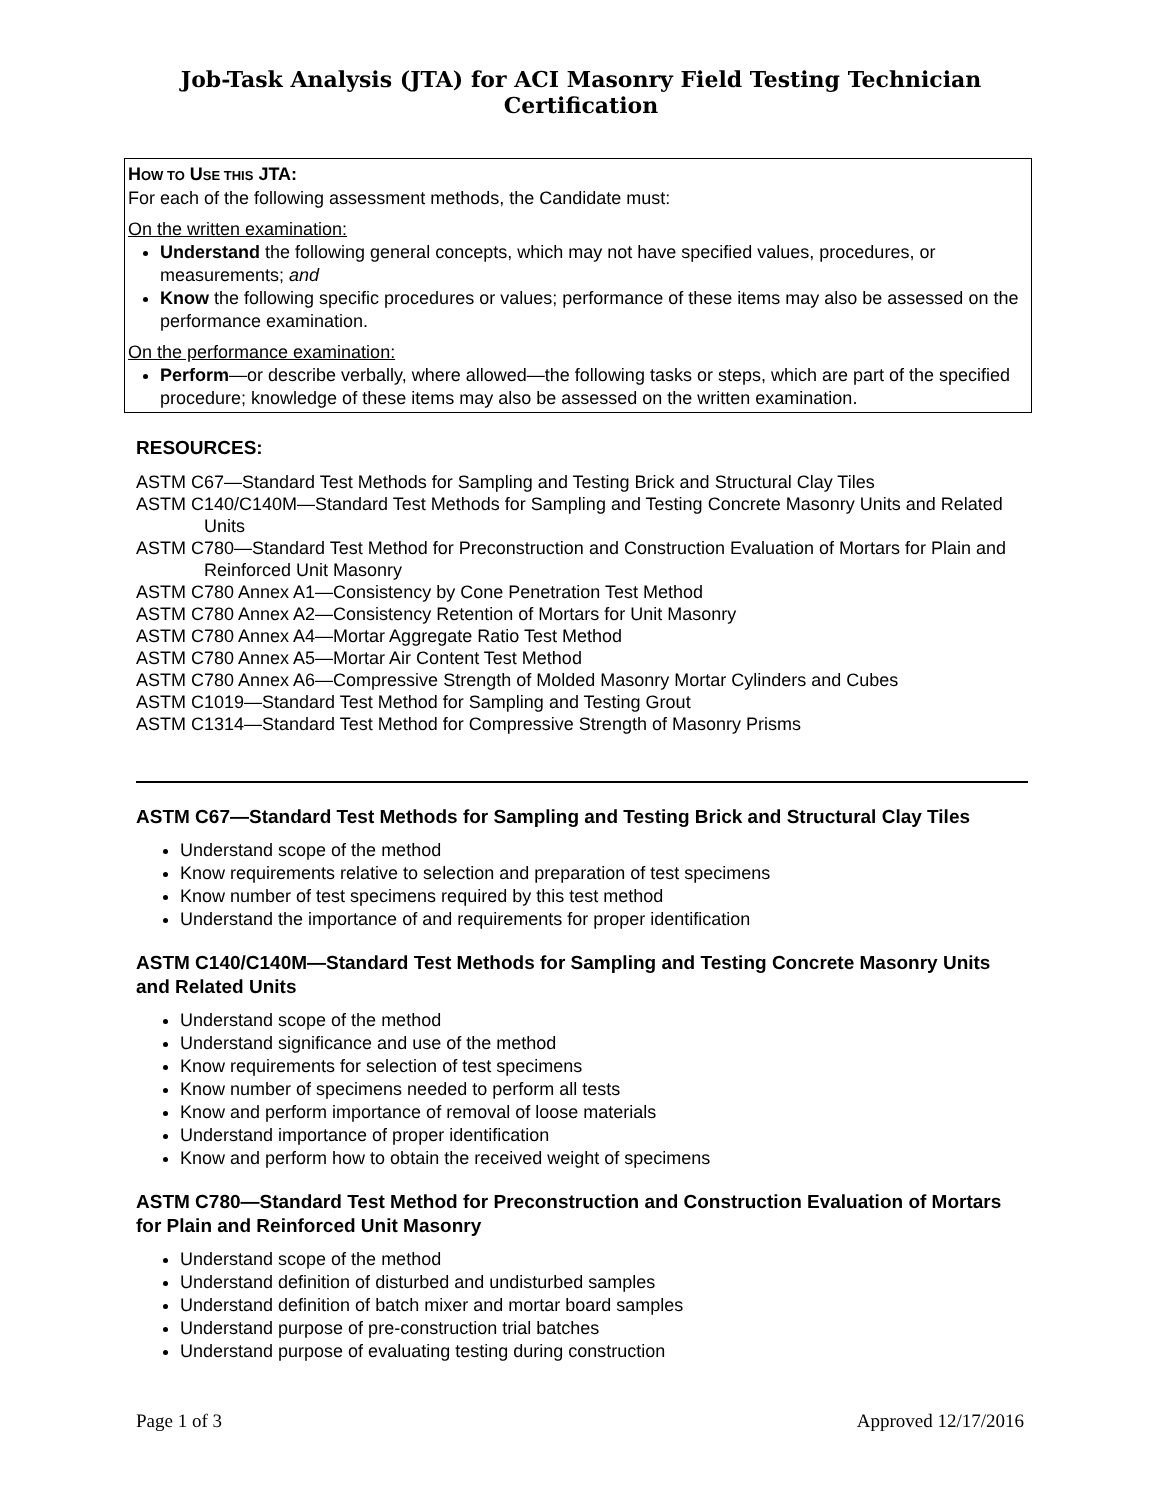Job-Task Analysis (JTA) for ACI Masonry Field Testing Technician Certification
HOW TO USE THIS JTA:
For each of the following assessment methods, the Candidate must:
On the written examination:
Understand the following general concepts, which may not have specified values, procedures, or measurements; and
Know the following specific procedures or values; performance of these items may also be assessed on the performance examination.
On the performance examination:
Perform—or describe verbally, where allowed—the following tasks or steps, which are part of the specified procedure; knowledge of these items may also be assessed on the written examination.
RESOURCES:
ASTM C67—Standard Test Methods for Sampling and Testing Brick and Structural Clay Tiles
ASTM C140/C140M—Standard Test Methods for Sampling and Testing Concrete Masonry Units and Related Units
ASTM C780—Standard Test Method for Preconstruction and Construction Evaluation of Mortars for Plain and Reinforced Unit Masonry
ASTM C780 Annex A1—Consistency by Cone Penetration Test Method
ASTM C780 Annex A2—Consistency Retention of Mortars for Unit Masonry
ASTM C780 Annex A4—Mortar Aggregate Ratio Test Method
ASTM C780 Annex A5—Mortar Air Content Test Method
ASTM C780 Annex A6—Compressive Strength of Molded Masonry Mortar Cylinders and Cubes
ASTM C1019—Standard Test Method for Sampling and Testing Grout
ASTM C1314—Standard Test Method for Compressive Strength of Masonry Prisms
ASTM C67—Standard Test Methods for Sampling and Testing Brick and Structural Clay Tiles
Understand scope of the method
Know requirements relative to selection and preparation of test specimens
Know number of test specimens required by this test method
Understand the importance of and requirements for proper identification
ASTM C140/C140M—Standard Test Methods for Sampling and Testing Concrete Masonry Units and Related Units
Understand scope of the method
Understand significance and use of the method
Know requirements for selection of test specimens
Know number of specimens needed to perform all tests
Know and perform importance of removal of loose materials
Understand importance of proper identification
Know and perform how to obtain the received weight of specimens
ASTM C780—Standard Test Method for Preconstruction and Construction Evaluation of Mortars for Plain and Reinforced Unit Masonry
Understand scope of the method
Understand definition of disturbed and undisturbed samples
Understand definition of batch mixer and mortar board samples
Understand purpose of pre-construction trial batches
Understand purpose of evaluating testing during construction
Page 1 of 3 Approved 12/17/2016